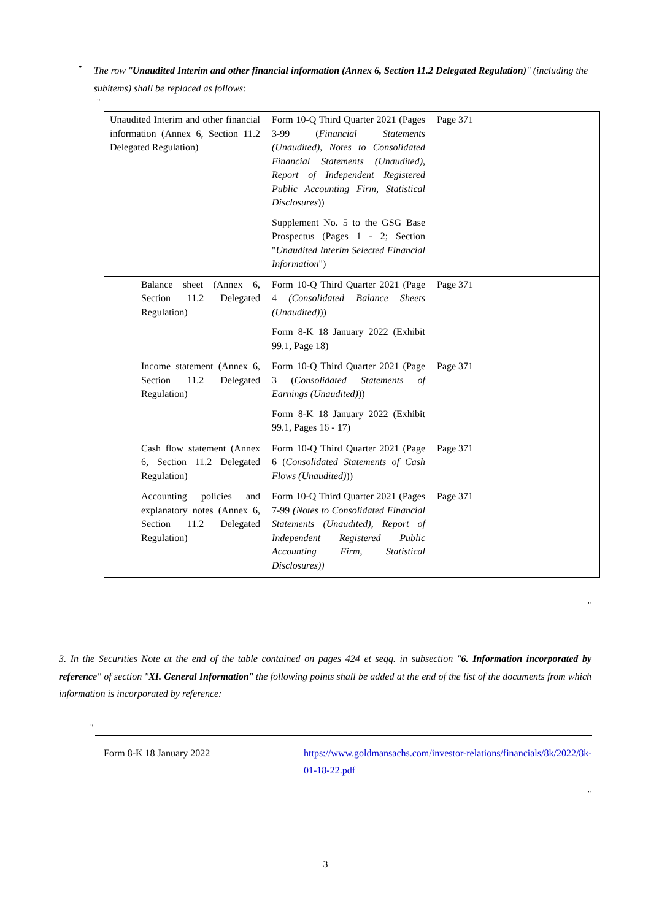•
The row "Unaudited Interim and other financial information (Annex 6, Section 11.2 Delegated Regulation)" (including the subitems) shall be replaced as follows:
"
| Unaudited Interim and other financial information (Annex 6, Section 11.2 Delegated Regulation) | Form 10-Q Third Quarter 2021 (Pages 3-99 ( Financial Statements (Unaudited), Notes to Consolidated Financial Statements (Unaudited), Report of Independent Registered Public Accounting Firm, Statistical Disclosures )) Supplement No. 5 to the GSG Base Prospectus (Pages 1 - 2; Section " Unaudited Interim Selected Financial Information ") | Page 371 |
| Balance sheet (Annex 6, Section 11.2 Delegated Regulation) | Form 10-Q Third Quarter 2021 (Page 4 (Consolidated Balance Sheets (Unaudited) )) Form 8-K 18 January 2022 (Exhibit 99.1, Page 18) | Page 371 |
| Income statement (Annex 6, Section 11.2 Delegated Regulation) | Form 10-Q Third Quarter 2021 (Page 3 ( Consolidated Statements of Earnings (Unaudited) )) Form 8-K 18 January 2022 (Exhibit 99.1, Pages 16 - 17) | Page 371 |
| Cash flow statement (Annex 6, Section 11.2 Delegated Regulation) | Form 10-Q Third Quarter 2021 (Page 6 ( Consolidated Statements of Cash Flows (Unaudited) )) | Page 371 |
| Accounting policies and explanatory notes (Annex 6, Section 11.2 Delegated Regulation) | Form 10-Q Third Quarter 2021 (Pages 7-99 (Notes to Consolidated Financial Statements (Unaudited), Report of Independent Registered Public Accounting Firm, Statistical Disclosures)) | Page 371 |
"
3. In the Securities Note at the end of the table contained on pages 424 et seqq. in subsection "6. Information incorporated by reference" of section "XI. General Information" the following points shall be added at the end of the list of the documents from which information is incorporated by reference:
"
Form 8-K 18 January 2022 https://www.goldmansachs.com/investor-relations/financials/8k/2022/8k-01-18-22.pdf
"
3